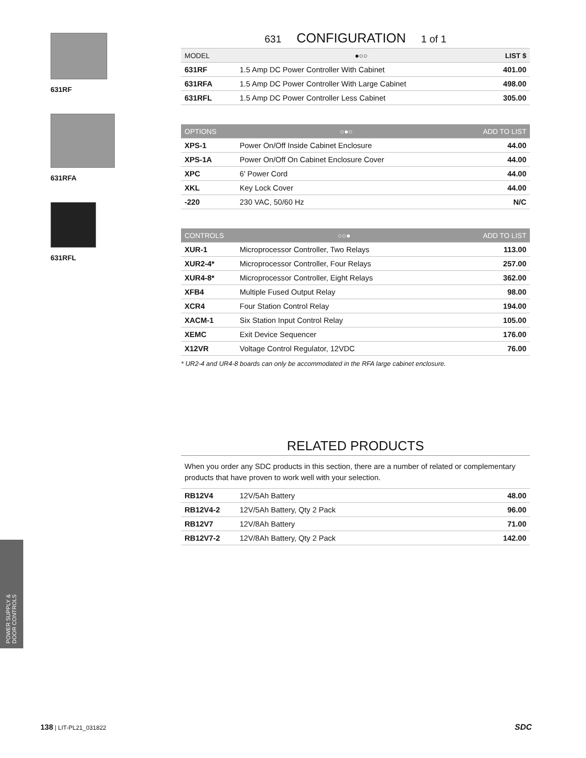631RF
631RFA
631RFL
631 CONFIGURATION 1 of 1
| MODEL | ●○○ | LIST $ |
| --- | --- | --- |
| 631RF | 1.5 Amp DC Power Controller With Cabinet | 401.00 |
| 631RFA | 1.5 Amp DC Power Controller With Large Cabinet | 498.00 |
| 631RFL | 1.5 Amp DC Power Controller Less Cabinet | 305.00 |
| OPTIONS | ○●○ | ADD TO LIST |
| --- | --- | --- |
| XPS-1 | Power On/Off Inside Cabinet Enclosure | 44.00 |
| XPS-1A | Power On/Off On Cabinet Enclosure Cover | 44.00 |
| XPC | 6' Power Cord | 44.00 |
| XKL | Key Lock Cover | 44.00 |
| -220 | 230 VAC, 50/60 Hz | N/C |
| CONTROLS | ○○● | ADD TO LIST |
| --- | --- | --- |
| XUR-1 | Microprocessor Controller, Two Relays | 113.00 |
| XUR2-4* | Microprocessor Controller, Four Relays | 257.00 |
| XUR4-8* | Microprocessor Controller, Eight Relays | 362.00 |
| XFB4 | Multiple Fused Output Relay | 98.00 |
| XCR4 | Four Station Control Relay | 194.00 |
| XACM-1 | Six Station Input Control Relay | 105.00 |
| XEMC | Exit Device Sequencer | 176.00 |
| X12VR | Voltage Control Regulator, 12VDC | 76.00 |
* UR2-4 and UR4-8 boards can only be accommodated in the RFA large cabinet enclosure.
RELATED PRODUCTS
When you order any SDC products in this section, there are a number of related or complementary products that have proven to work well with your selection.
| RB12V4 | 12V/5Ah Battery | 48.00 |
| RB12V4-2 | 12V/5Ah Battery, Qty 2 Pack | 96.00 |
| RB12V7 | 12V/8Ah Battery | 71.00 |
| RB12V7-2 | 12V/8Ah Battery, Qty 2 Pack | 142.00 |
POWER SUPPLY &
DOOR CONTROLS
138 | LIT-PL21_031822 SDC